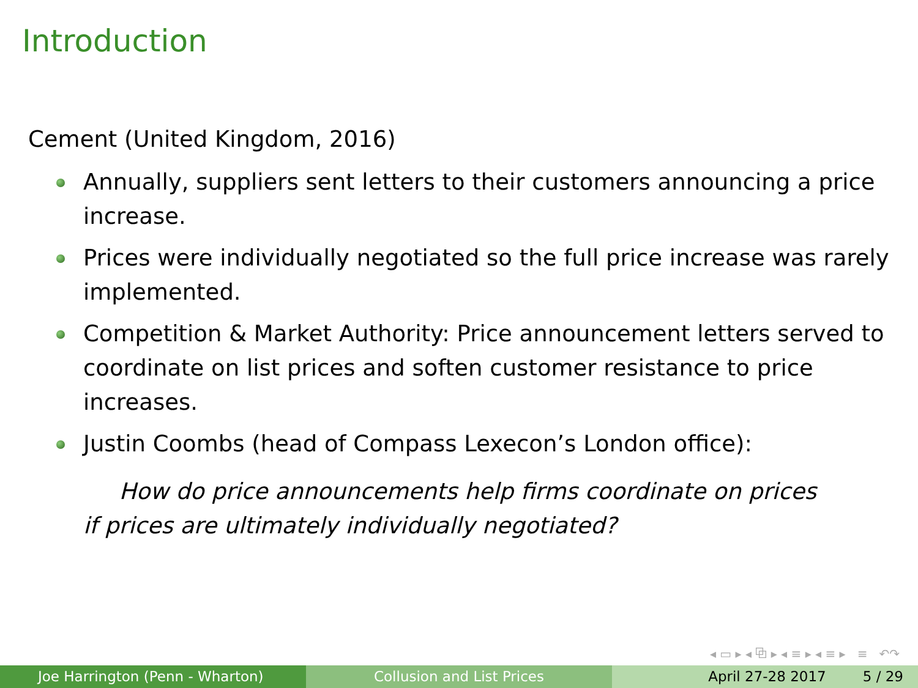Introduction
Cement (United Kingdom, 2016)
Annually, suppliers sent letters to their customers announcing a price increase.
Prices were individually negotiated so the full price increase was rarely implemented.
Competition & Market Authority: Price announcement letters served to coordinate on list prices and soften customer resistance to price increases.
Justin Coombs (head of Compass Lexecon’s London office):
How do price announcements help firms coordinate on prices
if prices are ultimately individually negotiated?
◂ ▭ ▸ ◂ ⧉ ▸ ◂ ≡ ▸ ◂ ≡ ▸ ≡ ↶↷
Joe Harrington (Penn - Wharton) Collusion and List Prices April 27-28 2017 5 / 29